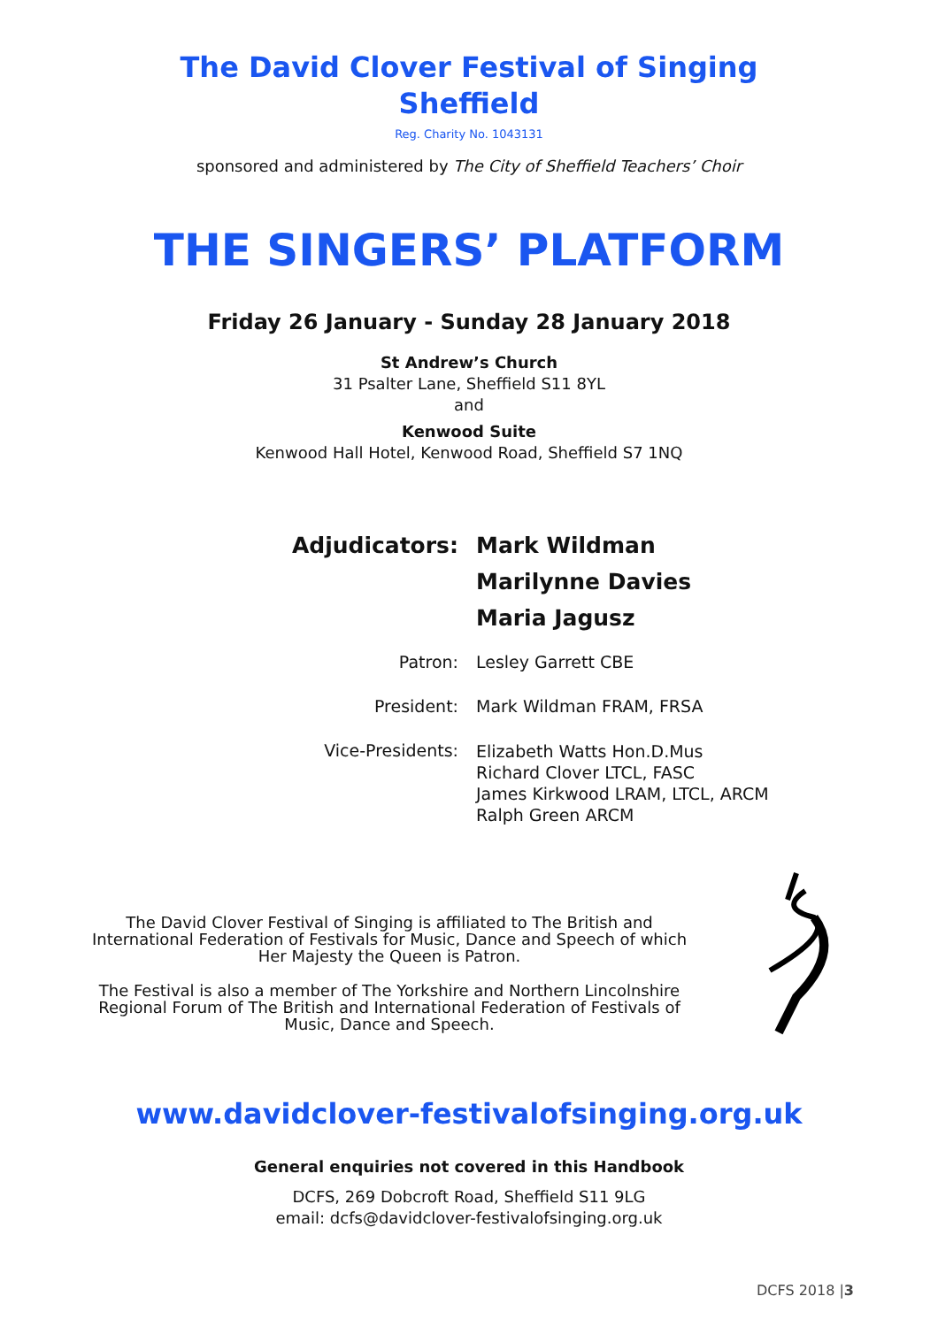The David Clover Festival of Singing
Sheffield
Reg. Charity No. 1043131
sponsored and administered by The City of Sheffield Teachers’ Choir
THE SINGERS’ PLATFORM
Friday 26 January - Sunday 28 January 2018
St Andrew’s Church
31 Psalter Lane, Sheffield S11 8YL
and
Kenwood Suite
Kenwood Hall Hotel, Kenwood Road, Sheffield S7 1NQ
Adjudicators:
Mark Wildman
Marilynne Davies
Maria Jagusz
Patron:
Lesley Garrett CBE
President:
Mark Wildman FRAM, FRSA
Vice-Presidents:
Elizabeth Watts Hon.D.Mus
Richard Clover LTCL, FASC
James Kirkwood LRAM, LTCL, ARCM
Ralph Green ARCM
The David Clover Festival of Singing is affiliated to The British and International Federation of Festivals for Music, Dance and Speech of which Her Majesty the Queen is Patron.
The Festival is also a member of The Yorkshire and Northern Lincolnshire Regional Forum of The British and International Federation of Festivals of Music, Dance and Speech.
www.davidclover-festivalofsinging.org.uk
General enquiries not covered in this Handbook
DCFS, 269 Dobcroft Road, Sheffield S11 9LG
email: dcfs@davidclover-festivalofsinging.org.uk
DCFS 2018 |3